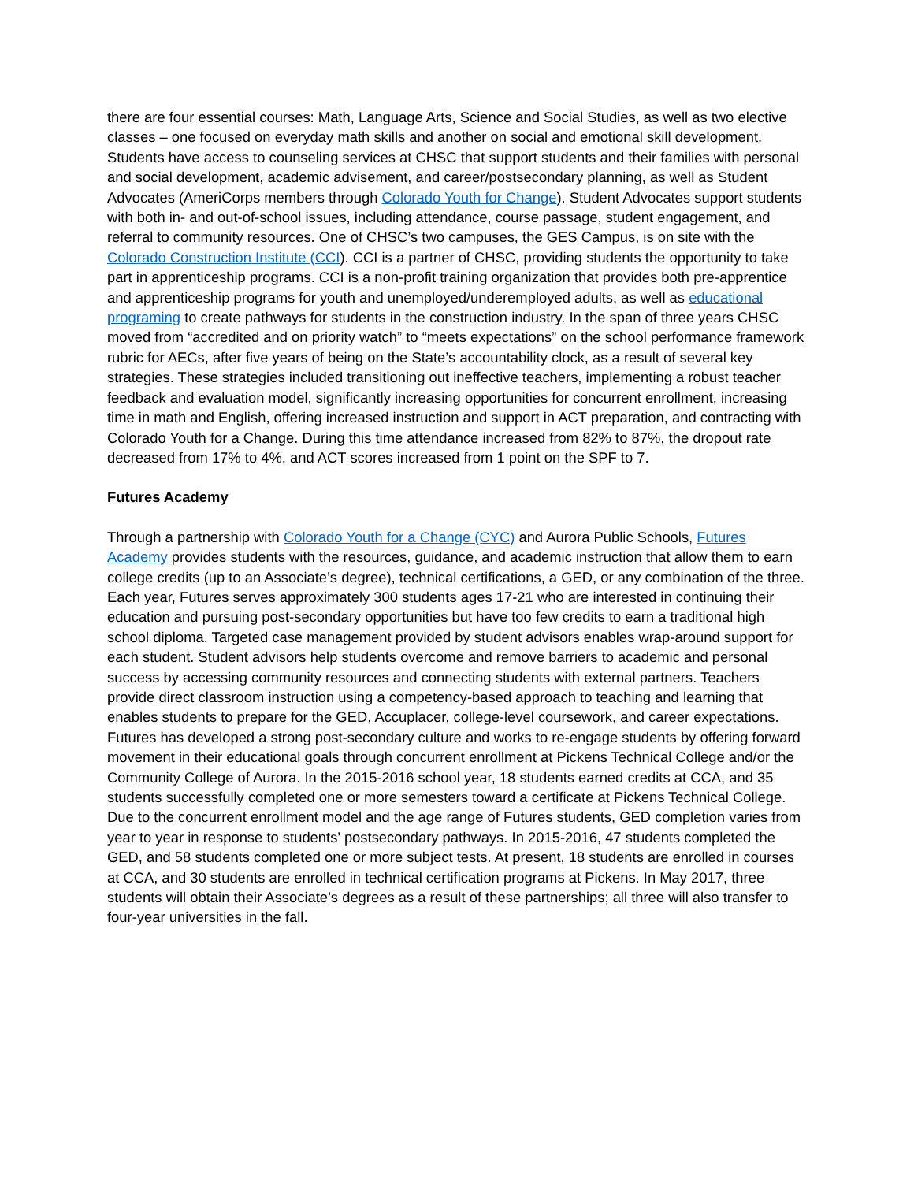there are four essential courses: Math, Language Arts, Science and Social Studies, as well as two elective classes – one focused on everyday math skills and another on social and emotional skill development. Students have access to counseling services at CHSC that support students and their families with personal and social development, academic advisement, and career/postsecondary planning, as well as Student Advocates (AmeriCorps members through Colorado Youth for Change). Student Advocates support students with both in- and out-of-school issues, including attendance, course passage, student engagement, and referral to community resources. One of CHSC’s two campuses, the GES Campus, is on site with the Colorado Construction Institute (CCI). CCI is a partner of CHSC, providing students the opportunity to take part in apprenticeship programs. CCI is a non-profit training organization that provides both pre-apprentice and apprenticeship programs for youth and unemployed/underemployed adults, as well as educational programing to create pathways for students in the construction industry. In the span of three years CHSC moved from “accredited and on priority watch” to “meets expectations” on the school performance framework rubric for AECs, after five years of being on the State’s accountability clock, as a result of several key strategies. These strategies included transitioning out ineffective teachers, implementing a robust teacher feedback and evaluation model, significantly increasing opportunities for concurrent enrollment, increasing time in math and English, offering increased instruction and support in ACT preparation, and contracting with Colorado Youth for a Change. During this time attendance increased from 82% to 87%, the dropout rate decreased from 17% to 4%, and ACT scores increased from 1 point on the SPF to 7.
Futures Academy
Through a partnership with Colorado Youth for a Change (CYC) and Aurora Public Schools, Futures Academy provides students with the resources, guidance, and academic instruction that allow them to earn college credits (up to an Associate’s degree), technical certifications, a GED, or any combination of the three. Each year, Futures serves approximately 300 students ages 17-21 who are interested in continuing their education and pursuing post-secondary opportunities but have too few credits to earn a traditional high school diploma. Targeted case management provided by student advisors enables wrap-around support for each student. Student advisors help students overcome and remove barriers to academic and personal success by accessing community resources and connecting students with external partners. Teachers provide direct classroom instruction using a competency-based approach to teaching and learning that enables students to prepare for the GED, Accuplacer, college-level coursework, and career expectations. Futures has developed a strong post-secondary culture and works to re-engage students by offering forward movement in their educational goals through concurrent enrollment at Pickens Technical College and/or the Community College of Aurora. In the 2015-2016 school year, 18 students earned credits at CCA, and 35 students successfully completed one or more semesters toward a certificate at Pickens Technical College. Due to the concurrent enrollment model and the age range of Futures students, GED completion varies from year to year in response to students’ postsecondary pathways. In 2015-2016, 47 students completed the GED, and 58 students completed one or more subject tests. At present, 18 students are enrolled in courses at CCA, and 30 students are enrolled in technical certification programs at Pickens. In May 2017, three students will obtain their Associate’s degrees as a result of these partnerships; all three will also transfer to four-year universities in the fall.